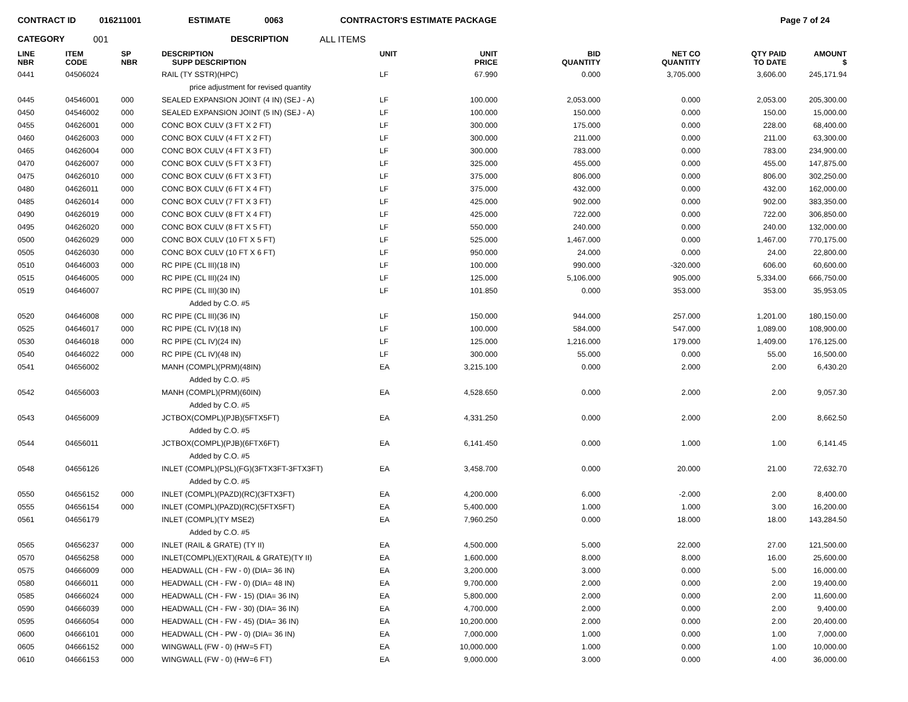CONTRACT ID 016211001 ESTIMATE 0063 CONTRACTOR'S ESTIMATE PACKAGE Page 7 of 24
CATEGORY 001 DESCRIPTION ALL ITEMS
| LINE NBR | ITEM CODE | SP NBR | DESCRIPTION SUPP DESCRIPTION | UNIT | UNIT PRICE | BID QUANTITY | NET CO QUANTITY | QTY PAID TO DATE | AMOUNT $ |
| --- | --- | --- | --- | --- | --- | --- | --- | --- | --- |
| 0441 | 04506024 | | RAIL (TY SSTR)(HPC) | LF | 67.990 | 0.000 | 3,705.000 | 3,606.00 | 245,171.94 |
| price adjustment for revised quantity | | | | | | | | | |
| 0445 | 04546001 | 000 | SEALED EXPANSION JOINT (4 IN) (SEJ - A) | LF | 100.000 | 2,053.000 | 0.000 | 2,053.00 | 205,300.00 |
| 0450 | 04546002 | 000 | SEALED EXPANSION JOINT (5 IN) (SEJ - A) | LF | 100.000 | 150.000 | 0.000 | 150.00 | 15,000.00 |
| 0455 | 04626001 | 000 | CONC BOX CULV (3 FT X 2 FT) | LF | 300.000 | 175.000 | 0.000 | 228.00 | 68,400.00 |
| 0460 | 04626003 | 000 | CONC BOX CULV (4 FT X 2 FT) | LF | 300.000 | 211.000 | 0.000 | 211.00 | 63,300.00 |
| 0465 | 04626004 | 000 | CONC BOX CULV (4 FT X 3 FT) | LF | 300.000 | 783.000 | 0.000 | 783.00 | 234,900.00 |
| 0470 | 04626007 | 000 | CONC BOX CULV (5 FT X 3 FT) | LF | 325.000 | 455.000 | 0.000 | 455.00 | 147,875.00 |
| 0475 | 04626010 | 000 | CONC BOX CULV (6 FT X 3 FT) | LF | 375.000 | 806.000 | 0.000 | 806.00 | 302,250.00 |
| 0480 | 04626011 | 000 | CONC BOX CULV (6 FT X 4 FT) | LF | 375.000 | 432.000 | 0.000 | 432.00 | 162,000.00 |
| 0485 | 04626014 | 000 | CONC BOX CULV (7 FT X 3 FT) | LF | 425.000 | 902.000 | 0.000 | 902.00 | 383,350.00 |
| 0490 | 04626019 | 000 | CONC BOX CULV (8 FT X 4 FT) | LF | 425.000 | 722.000 | 0.000 | 722.00 | 306,850.00 |
| 0495 | 04626020 | 000 | CONC BOX CULV (8 FT X 5 FT) | LF | 550.000 | 240.000 | 0.000 | 240.00 | 132,000.00 |
| 0500 | 04626029 | 000 | CONC BOX CULV (10 FT X 5 FT) | LF | 525.000 | 1,467.000 | 0.000 | 1,467.00 | 770,175.00 |
| 0505 | 04626030 | 000 | CONC BOX CULV (10 FT X 6 FT) | LF | 950.000 | 24.000 | 0.000 | 24.00 | 22,800.00 |
| 0510 | 04646003 | 000 | RC PIPE (CL III)(18 IN) | LF | 100.000 | 990.000 | -320.000 | 606.00 | 60,600.00 |
| 0515 | 04646005 | 000 | RC PIPE (CL III)(24 IN) | LF | 125.000 | 5,106.000 | 905.000 | 5,334.00 | 666,750.00 |
| 0519 | 04646007 | | RC PIPE (CL III)(30 IN) | LF | 101.850 | 0.000 | 353.000 | 353.00 | 35,953.05 |
| Added by C.O. #5 | | | | | | | | | |
| 0520 | 04646008 | 000 | RC PIPE (CL III)(36 IN) | LF | 150.000 | 944.000 | 257.000 | 1,201.00 | 180,150.00 |
| 0525 | 04646017 | 000 | RC PIPE (CL IV)(18 IN) | LF | 100.000 | 584.000 | 547.000 | 1,089.00 | 108,900.00 |
| 0530 | 04646018 | 000 | RC PIPE (CL IV)(24 IN) | LF | 125.000 | 1,216.000 | 179.000 | 1,409.00 | 176,125.00 |
| 0540 | 04646022 | 000 | RC PIPE (CL IV)(48 IN) | LF | 300.000 | 55.000 | 0.000 | 55.00 | 16,500.00 |
| 0541 | 04656002 | | MANH (COMPL)(PRM)(48IN) | EA | 3,215.100 | 0.000 | 2.000 | 2.00 | 6,430.20 |
| Added by C.O. #5 | | | | | | | | | |
| 0542 | 04656003 | | MANH (COMPL)(PRM)(60IN) | EA | 4,528.650 | 0.000 | 2.000 | 2.00 | 9,057.30 |
| Added by C.O. #5 | | | | | | | | | |
| 0543 | 04656009 | | JCTBOX(COMPL)(PJB)(5FTX5FT) | EA | 4,331.250 | 0.000 | 2.000 | 2.00 | 8,662.50 |
| Added by C.O. #5 | | | | | | | | | |
| 0544 | 04656011 | | JCTBOX(COMPL)(PJB)(6FTX6FT) | EA | 6,141.450 | 0.000 | 1.000 | 1.00 | 6,141.45 |
| Added by C.O. #5 | | | | | | | | | |
| 0548 | 04656126 | | INLET (COMPL)(PSL)(FG)(3FTX3FT-3FTX3FT) | EA | 3,458.700 | 0.000 | 20.000 | 21.00 | 72,632.70 |
| Added by C.O. #5 | | | | | | | | | |
| 0550 | 04656152 | 000 | INLET (COMPL)(PAZD)(RC)(3FTX3FT) | EA | 4,200.000 | 6.000 | -2.000 | 2.00 | 8,400.00 |
| 0555 | 04656154 | 000 | INLET (COMPL)(PAZD)(RC)(5FTX5FT) | EA | 5,400.000 | 1.000 | 1.000 | 3.00 | 16,200.00 |
| 0561 | 04656179 | | INLET (COMPL)(TY MSE2) | EA | 7,960.250 | 0.000 | 18.000 | 18.00 | 143,284.50 |
| Added by C.O. #5 | | | | | | | | | |
| 0565 | 04656237 | 000 | INLET (RAIL & GRATE) (TY II) | EA | 4,500.000 | 5.000 | 22.000 | 27.00 | 121,500.00 |
| 0570 | 04656258 | 000 | INLET(COMPL)(EXT)(RAIL & GRATE)(TY II) | EA | 1,600.000 | 8.000 | 8.000 | 16.00 | 25,600.00 |
| 0575 | 04666009 | 000 | HEADWALL (CH - FW - 0) (DIA= 36 IN) | EA | 3,200.000 | 3.000 | 0.000 | 5.00 | 16,000.00 |
| 0580 | 04666011 | 000 | HEADWALL (CH - FW - 0) (DIA= 48 IN) | EA | 9,700.000 | 2.000 | 0.000 | 2.00 | 19,400.00 |
| 0585 | 04666024 | 000 | HEADWALL (CH - FW - 15) (DIA= 36 IN) | EA | 5,800.000 | 2.000 | 0.000 | 2.00 | 11,600.00 |
| 0590 | 04666039 | 000 | HEADWALL (CH - FW - 30) (DIA= 36 IN) | EA | 4,700.000 | 2.000 | 0.000 | 2.00 | 9,400.00 |
| 0595 | 04666054 | 000 | HEADWALL (CH - FW - 45) (DIA= 36 IN) | EA | 10,200.000 | 2.000 | 0.000 | 2.00 | 20,400.00 |
| 0600 | 04666101 | 000 | HEADWALL (CH - PW - 0) (DIA= 36 IN) | EA | 7,000.000 | 1.000 | 0.000 | 1.00 | 7,000.00 |
| 0605 | 04666152 | 000 | WINGWALL (FW - 0) (HW=5 FT) | EA | 10,000.000 | 1.000 | 0.000 | 1.00 | 10,000.00 |
| 0610 | 04666153 | 000 | WINGWALL (FW - 0) (HW=6 FT) | EA | 9,000.000 | 3.000 | 0.000 | 4.00 | 36,000.00 |